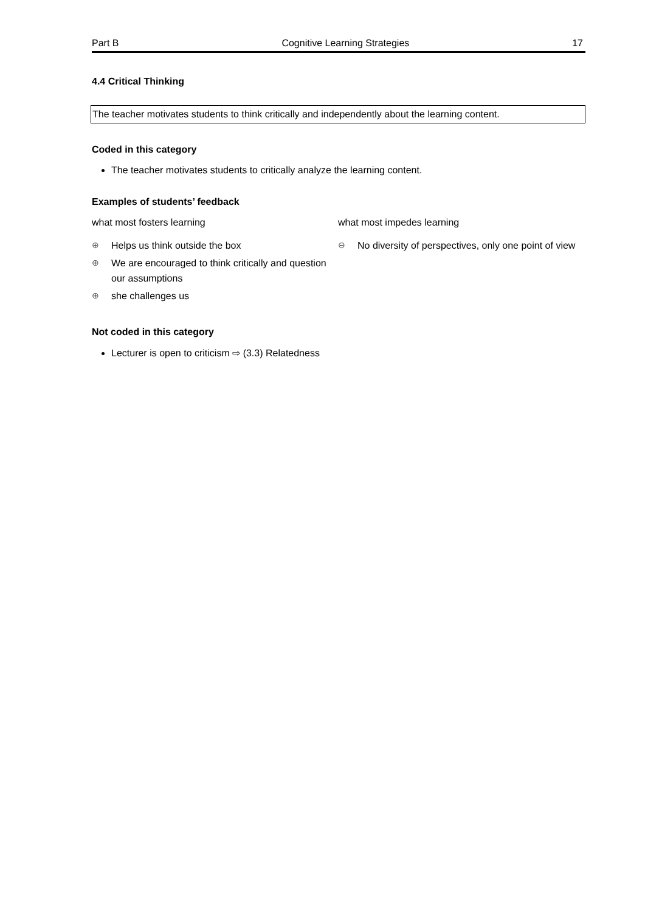Part B Cognitive Learning Strategies 17
4.4 Critical Thinking
The teacher motivates students to think critically and independently about the learning content.
Coded in this category
The teacher motivates students to critically analyze the learning content.
Examples of students’ feedback
what most fosters learning
⊕ Helps us think outside the box
⊕ We are encouraged to think critically and question our assumptions
⊕ she challenges us
what most impedes learning
⊖ No diversity of perspectives, only one point of view
Not coded in this category
Lecturer is open to criticism ⇨ (3.3) Relatedness